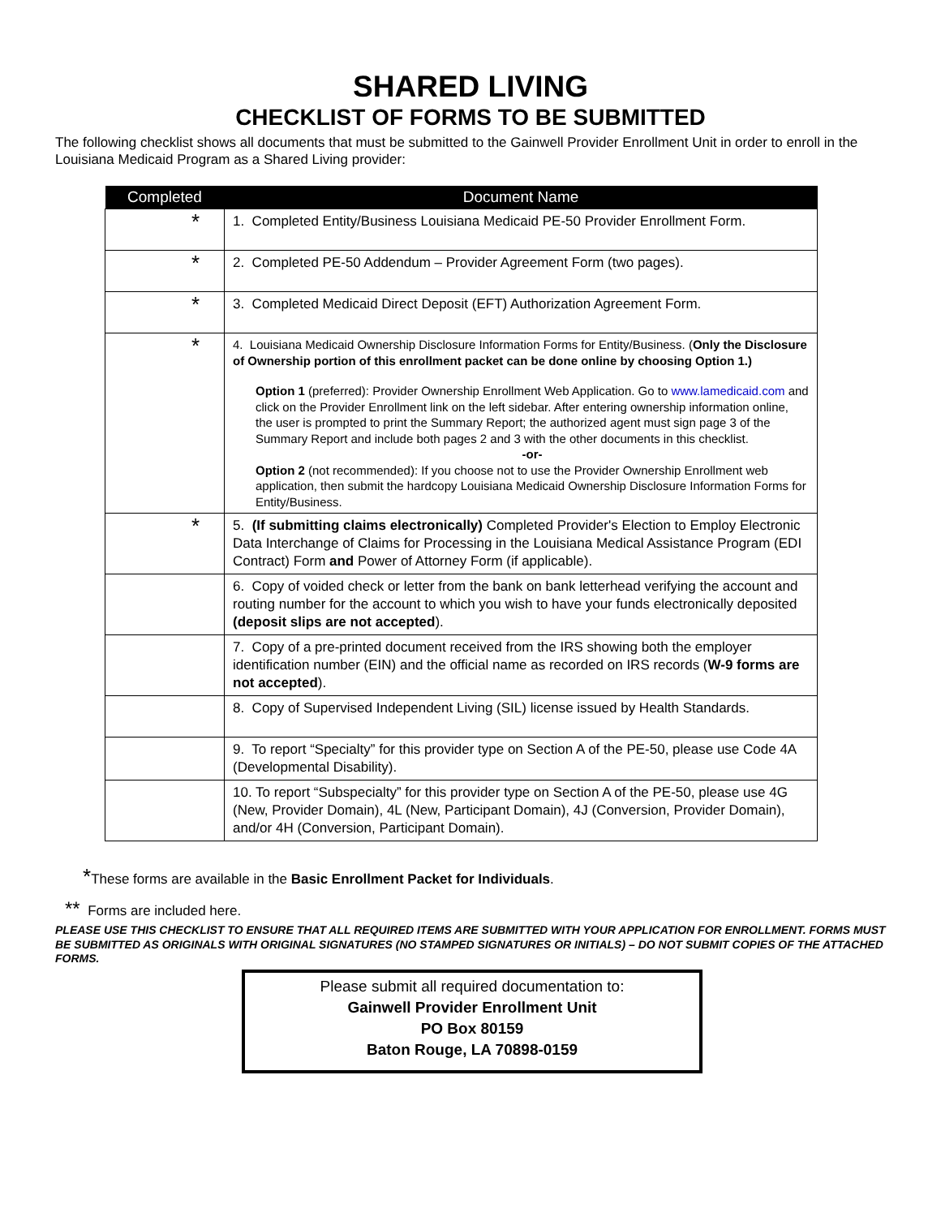SHARED LIVING
CHECKLIST OF FORMS TO BE SUBMITTED
The following checklist shows all documents that must be submitted to the Gainwell Provider Enrollment Unit in order to enroll in the Louisiana Medicaid Program as a Shared Living provider:
| Completed | Document Name |
| --- | --- |
| * | 1. Completed Entity/Business Louisiana Medicaid PE-50 Provider Enrollment Form. |
| * | 2. Completed PE-50 Addendum – Provider Agreement Form (two pages). |
| * | 3. Completed Medicaid Direct Deposit (EFT) Authorization Agreement Form. |
| * | 4. Louisiana Medicaid Ownership Disclosure Information Forms for Entity/Business. ( Only the Disclosure of Ownership portion of this enrollment packet can be done online by choosing Option 1.) Option 1 (preferred): Provider Ownership Enrollment Web Application. Go to www.lamedicaid.com and click on the Provider Enrollment link on the left sidebar. After entering ownership information online, the user is prompted to print the Summary Report; the authorized agent must sign page 3 of the Summary Report and include both pages 2 and 3 with the other documents in this checklist. -or- Option 2 (not recommended): If you choose not to use the Provider Ownership Enrollment web application, then submit the hardcopy Louisiana Medicaid Ownership Disclosure Information Forms for Entity/Business. |
| * | 5. (If submitting claims electronically) Completed Provider's Election to Employ Electronic Data Interchange of Claims for Processing in the Louisiana Medical Assistance Program (EDI Contract) Form and Power of Attorney Form (if applicable). |
| | 6. Copy of voided check or letter from the bank on bank letterhead verifying the account and routing number for the account to which you wish to have your funds electronically deposited (deposit slips are not accepted ). |
| | 7. Copy of a pre-printed document received from the IRS showing both the employer identification number (EIN) and the official name as recorded on IRS records ( W-9 forms are not accepted ). |
| | 8. Copy of Supervised Independent Living (SIL) license issued by Health Standards. |
| | 9. To report “Specialty” for this provider type on Section A of the PE-50, please use Code 4A (Developmental Disability). |
| | 10. To report “Subspecialty” for this provider type on Section A of the PE-50, please use 4G (New, Provider Domain), 4L (New, Participant Domain), 4J (Conversion, Provider Domain), and/or 4H (Conversion, Participant Domain). |
*These forms are available in the Basic Enrollment Packet for Individuals.
** Forms are included here.
PLEASE USE THIS CHECKLIST TO ENSURE THAT ALL REQUIRED ITEMS ARE SUBMITTED WITH YOUR APPLICATION FOR ENROLLMENT. FORMS MUST BE SUBMITTED AS ORIGINALS WITH ORIGINAL SIGNATURES (NO STAMPED SIGNATURES OR INITIALS) – DO NOT SUBMIT COPIES OF THE ATTACHED FORMS.
Please submit all required documentation to:
Gainwell Provider Enrollment Unit
PO Box 80159
Baton Rouge, LA 70898-0159